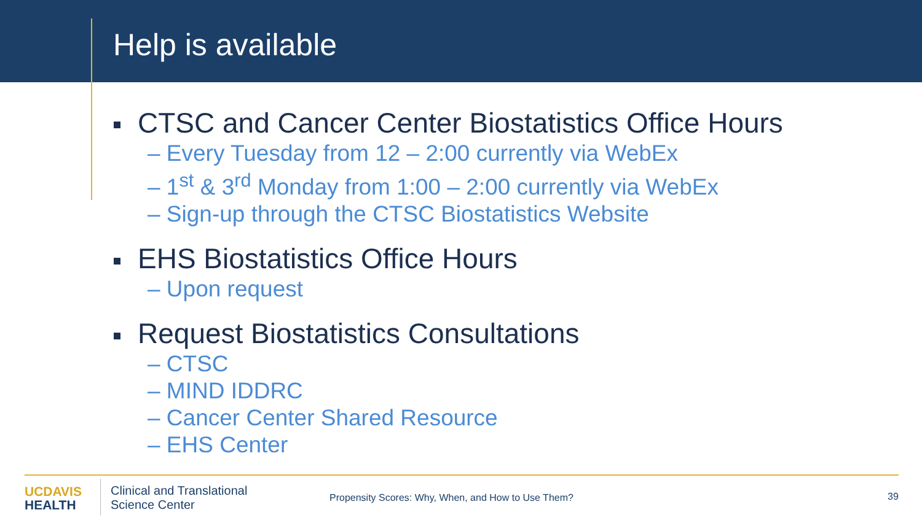Help is available
CTSC and Cancer Center Biostatistics Office Hours
– Every Tuesday from 12 – 2:00 currently via WebEx
– 1<sup>st</sup> & 3<sup>rd</sup> Monday from 1:00 – 2:00 currently via WebEx
– Sign-up through the CTSC Biostatistics Website
EHS Biostatistics Office Hours
– Upon request
Request Biostatistics Consultations
– CTSC
– MIND IDDRC
– Cancer Center Shared Resource
– EHS Center
UC DAVIS
HEALTH
Clinical and Translational
Science Center
Propensity Scores: Why, When, and How to Use Them?
39